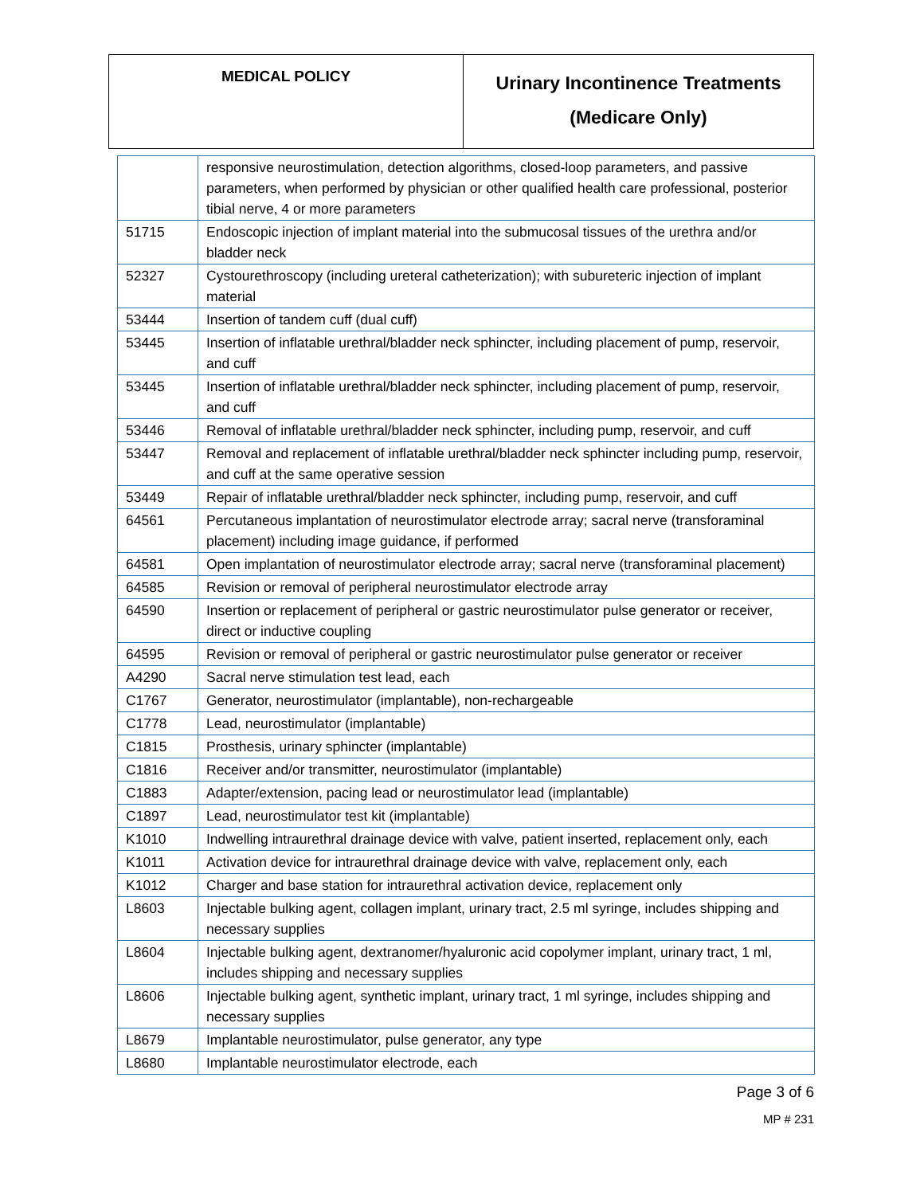| MEDICAL POLICY | Urinary Incontinence Treatments (Medicare Only) |
| | responsive neurostimulation, detection algorithms, closed-loop parameters, and passive parameters, when performed by physician or other qualified health care professional, posterior tibial nerve, 4 or more parameters |
| 51715 | Endoscopic injection of implant material into the submucosal tissues of the urethra and/or bladder neck |
| 52327 | Cystourethroscopy (including ureteral catheterization); with subureteric injection of implant material |
| 53444 | Insertion of tandem cuff (dual cuff) |
| 53445 | Insertion of inflatable urethral/bladder neck sphincter, including placement of pump, reservoir, and cuff |
| 53445 | Insertion of inflatable urethral/bladder neck sphincter, including placement of pump, reservoir, and cuff |
| 53446 | Removal of inflatable urethral/bladder neck sphincter, including pump, reservoir, and cuff |
| 53447 | Removal and replacement of inflatable urethral/bladder neck sphincter including pump, reservoir, and cuff at the same operative session |
| 53449 | Repair of inflatable urethral/bladder neck sphincter, including pump, reservoir, and cuff |
| 64561 | Percutaneous implantation of neurostimulator electrode array; sacral nerve (transforaminal placement) including image guidance, if performed |
| 64581 | Open implantation of neurostimulator electrode array; sacral nerve (transforaminal placement) |
| 64585 | Revision or removal of peripheral neurostimulator electrode array |
| 64590 | Insertion or replacement of peripheral or gastric neurostimulator pulse generator or receiver, direct or inductive coupling |
| 64595 | Revision or removal of peripheral or gastric neurostimulator pulse generator or receiver |
| A4290 | Sacral nerve stimulation test lead, each |
| C1767 | Generator, neurostimulator (implantable), non-rechargeable |
| C1778 | Lead, neurostimulator (implantable) |
| C1815 | Prosthesis, urinary sphincter (implantable) |
| C1816 | Receiver and/or transmitter, neurostimulator (implantable) |
| C1883 | Adapter/extension, pacing lead or neurostimulator lead (implantable) |
| C1897 | Lead, neurostimulator test kit (implantable) |
| K1010 | Indwelling intraurethral drainage device with valve, patient inserted, replacement only, each |
| K1011 | Activation device for intraurethral drainage device with valve, replacement only, each |
| K1012 | Charger and base station for intraurethral activation device, replacement only |
| L8603 | Injectable bulking agent, collagen implant, urinary tract, 2.5 ml syringe, includes shipping and necessary supplies |
| L8604 | Injectable bulking agent, dextranomer/hyaluronic acid copolymer implant, urinary tract, 1 ml, includes shipping and necessary supplies |
| L8606 | Injectable bulking agent, synthetic implant, urinary tract, 1 ml syringe, includes shipping and necessary supplies |
| L8679 | Implantable neurostimulator, pulse generator, any type |
| L8680 | Implantable neurostimulator electrode, each |
Page 3 of 6
MP # 231